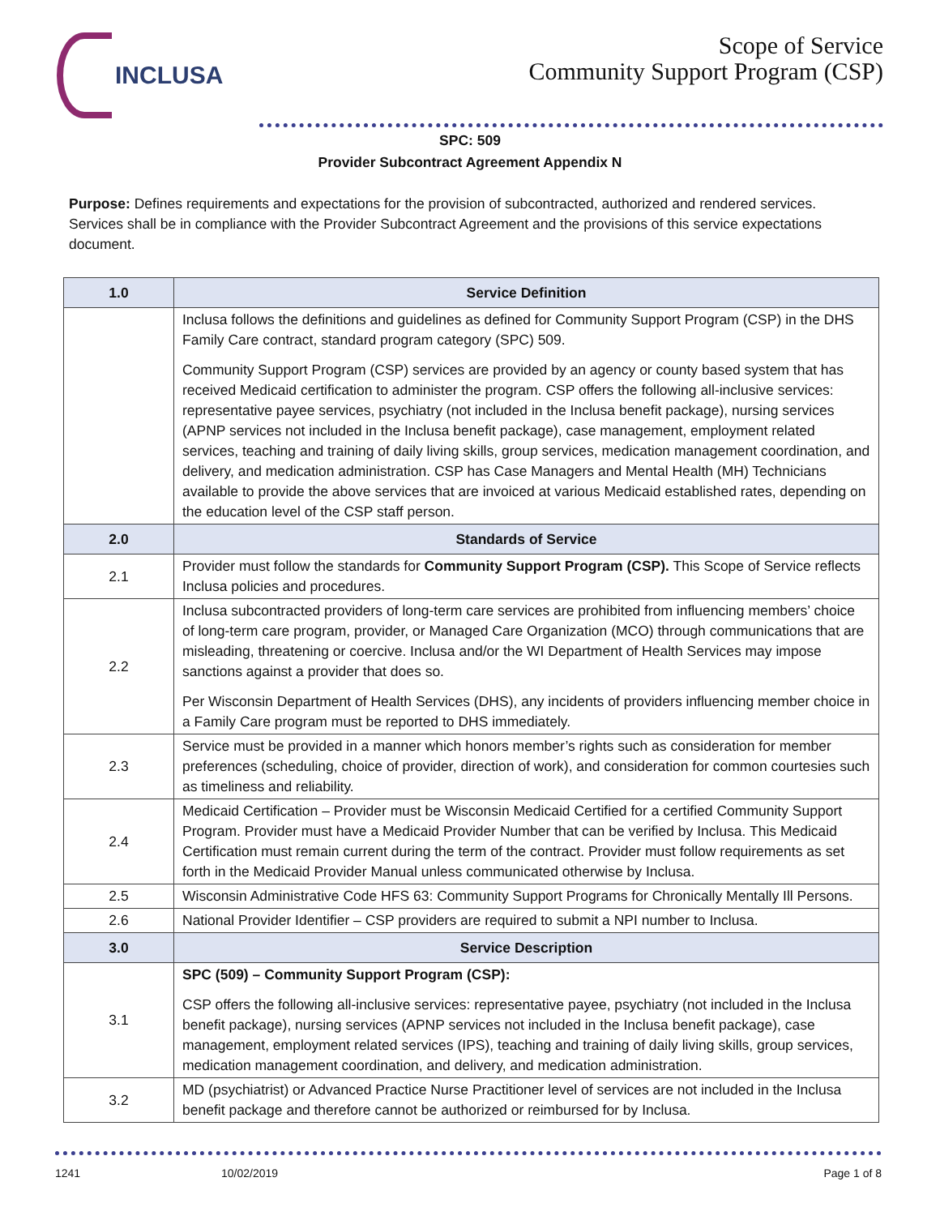INCLUSA
Scope of Service
Community Support Program (CSP)
SPC: 509
Provider Subcontract Agreement Appendix N
Purpose: Defines requirements and expectations for the provision of subcontracted, authorized and rendered services. Services shall be in compliance with the Provider Subcontract Agreement and the provisions of this service expectations document.
| 1.0 | Service Definition |
| --- | --- |
| | Inclusa follows the definitions and guidelines as defined for Community Support Program (CSP) in the DHS Family Care contract, standard program category (SPC) 509. Community Support Program (CSP) services are provided by an agency or county based system that has received Medicaid certification to administer the program. CSP offers the following all-inclusive services: representative payee services, psychiatry (not included in the Inclusa benefit package), nursing services (APNP services not included in the Inclusa benefit package), case management, employment related services, teaching and training of daily living skills, group services, medication management coordination, and delivery, and medication administration. CSP has Case Managers and Mental Health (MH) Technicians available to provide the above services that are invoiced at various Medicaid established rates, depending on the education level of the CSP staff person. |
| 2.0 | Standards of Service |
| 2.1 | Provider must follow the standards for Community Support Program (CSP). This Scope of Service reflects Inclusa policies and procedures. |
| 2.2 | Inclusa subcontracted providers of long-term care services are prohibited from influencing members’ choice of long-term care program, provider, or Managed Care Organization (MCO) through communications that are misleading, threatening or coercive. Inclusa and/or the WI Department of Health Services may impose sanctions against a provider that does so. Per Wisconsin Department of Health Services (DHS), any incidents of providers influencing member choice in a Family Care program must be reported to DHS immediately. |
| 2.3 | Service must be provided in a manner which honors member’s rights such as consideration for member preferences (scheduling, choice of provider, direction of work), and consideration for common courtesies such as timeliness and reliability. |
| 2.4 | Medicaid Certification – Provider must be Wisconsin Medicaid Certified for a certified Community Support Program. Provider must have a Medicaid Provider Number that can be verified by Inclusa. This Medicaid Certification must remain current during the term of the contract. Provider must follow requirements as set forth in the Medicaid Provider Manual unless communicated otherwise by Inclusa. |
| 2.5 | Wisconsin Administrative Code HFS 63: Community Support Programs for Chronically Mentally Ill Persons. |
| 2.6 | National Provider Identifier – CSP providers are required to submit a NPI number to Inclusa. |
| 3.0 | Service Description |
| 3.1 | SPC (509) – Community Support Program (CSP): CSP offers the following all-inclusive services: representative payee, psychiatry (not included in the Inclusa benefit package), nursing services (APNP services not included in the Inclusa benefit package), case management, employment related services (IPS), teaching and training of daily living skills, group services, medication management coordination, and delivery, and medication administration. |
| 3.2 | MD (psychiatrist) or Advanced Practice Nurse Practitioner level of services are not included in the Inclusa benefit package and therefore cannot be authorized or reimbursed for by Inclusa. |
1241 10/02/2019 Page 1 of 8